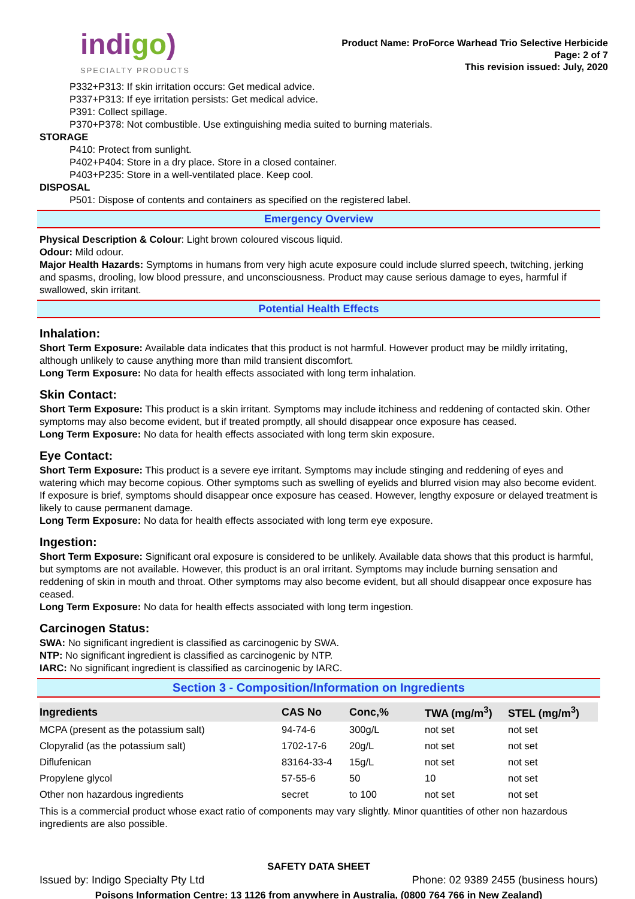indigo)
SPECIALTY PRODUCTS
Product Name: ProForce Warhead Trio Selective Herbicide
Page: 2 of 7
This revision issued: July, 2020
P332+P313: If skin irritation occurs: Get medical advice.
P337+P313: If eye irritation persists: Get medical advice.
P391: Collect spillage.
P370+P378: Not combustible. Use extinguishing media suited to burning materials.
STORAGE
P410: Protect from sunlight.
P402+P404: Store in a dry place. Store in a closed container.
P403+P235: Store in a well-ventilated place. Keep cool.
DISPOSAL
P501: Dispose of contents and containers as specified on the registered label.
Emergency Overview
Physical Description & Colour: Light brown coloured viscous liquid.
Odour: Mild odour.
Major Health Hazards: Symptoms in humans from very high acute exposure could include slurred speech, twitching, jerking and spasms, drooling, low blood pressure, and unconsciousness. Product may cause serious damage to eyes, harmful if swallowed, skin irritant.
Potential Health Effects
Inhalation:
Short Term Exposure: Available data indicates that this product is not harmful. However product may be mildly irritating, although unlikely to cause anything more than mild transient discomfort.
Long Term Exposure: No data for health effects associated with long term inhalation.
Skin Contact:
Short Term Exposure: This product is a skin irritant. Symptoms may include itchiness and reddening of contacted skin. Other symptoms may also become evident, but if treated promptly, all should disappear once exposure has ceased.
Long Term Exposure: No data for health effects associated with long term skin exposure.
Eye Contact:
Short Term Exposure: This product is a severe eye irritant. Symptoms may include stinging and reddening of eyes and watering which may become copious. Other symptoms such as swelling of eyelids and blurred vision may also become evident. If exposure is brief, symptoms should disappear once exposure has ceased. However, lengthy exposure or delayed treatment is likely to cause permanent damage.
Long Term Exposure: No data for health effects associated with long term eye exposure.
Ingestion:
Short Term Exposure: Significant oral exposure is considered to be unlikely. Available data shows that this product is harmful, but symptoms are not available. However, this product is an oral irritant. Symptoms may include burning sensation and reddening of skin in mouth and throat. Other symptoms may also become evident, but all should disappear once exposure has ceased.
Long Term Exposure: No data for health effects associated with long term ingestion.
Carcinogen Status:
SWA: No significant ingredient is classified as carcinogenic by SWA.
NTP: No significant ingredient is classified as carcinogenic by NTP.
IARC: No significant ingredient is classified as carcinogenic by IARC.
Section 3 - Composition/Information on Ingredients
| Ingredients | CAS No | Conc,% | TWA (mg/m<sup>3</sup>) | STEL (mg/m<sup>3</sup>) |
| --- | --- | --- | --- | --- |
| MCPA (present as the potassium salt) | 94-74-6 | 300g/L | not set | not set |
| Clopyralid (as the potassium salt) | 1702-17-6 | 20g/L | not set | not set |
| Diflufenican | 83164-33-4 | 15g/L | not set | not set |
| Propylene glycol | 57-55-6 | 50 | 10 | not set |
| Other non hazardous ingredients | secret | to 100 | not set | not set |
This is a commercial product whose exact ratio of components may vary slightly. Minor quantities of other non hazardous ingredients are also possible.
SAFETY DATA SHEET
Issued by: Indigo Specialty Pty Ltd Phone: 02 9389 2455 (business hours)
Poisons Information Centre: 13 1126 from anywhere in Australia, (0800 764 766 in New Zealand)